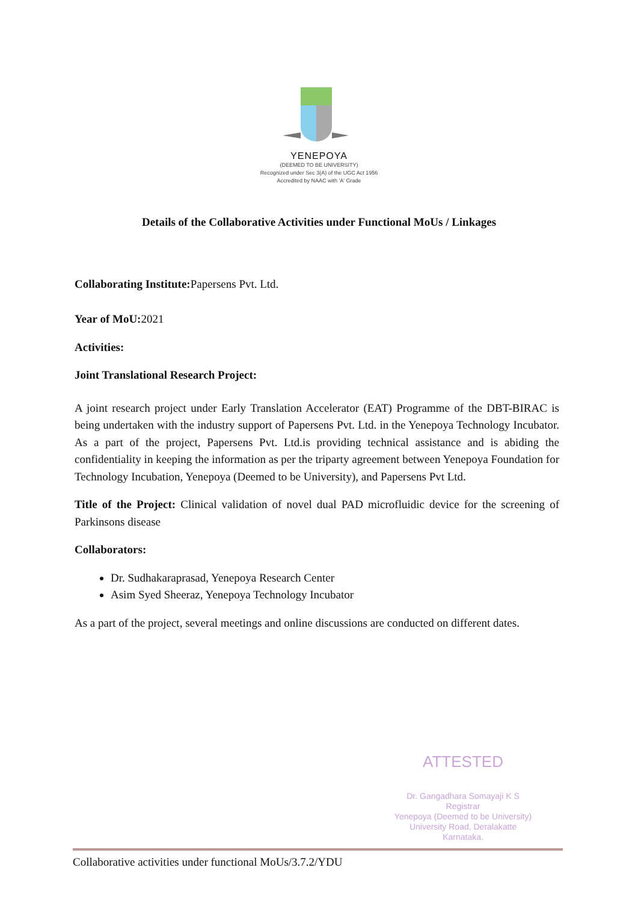YENEPOYA
(DEEMED TO BE UNIVERSITY)
Recognized under Sec 3(A) of the UGC Act 1956
Accredited by NAAC with 'A' Grade
Details of the Collaborative Activities under Functional MoUs / Linkages
Collaborating Institute: Papersens Pvt. Ltd.
Year of MoU: 2021
Activities:
Joint Translational Research Project:
A joint research project under Early Translation Accelerator (EAT) Programme of the DBT-BIRAC is being undertaken with the industry support of Papersens Pvt. Ltd. in the Yenepoya Technology Incubator. As a part of the project, Papersens Pvt. Ltd.is providing technical assistance and is abiding the confidentiality in keeping the information as per the triparty agreement between Yenepoya Foundation for Technology Incubation, Yenepoya (Deemed to be University), and Papersens Pvt Ltd.
Title of the Project: Clinical validation of novel dual PAD microfluidic device for the screening of Parkinsons disease
Collaborators:
Dr. Sudhakaraprasad, Yenepoya Research Center
Asim Syed Sheeraz, Yenepoya Technology Incubator
As a part of the project, several meetings and online discussions are conducted on different dates.
ATTESTED
Dr. Gangadhara Somayaji K S
Registrar
Yenepoya (Deemed to be University)
University Road, Deralakatte
Karnataka.
Collaborative activities under functional MoUs/3.7.2/YDU